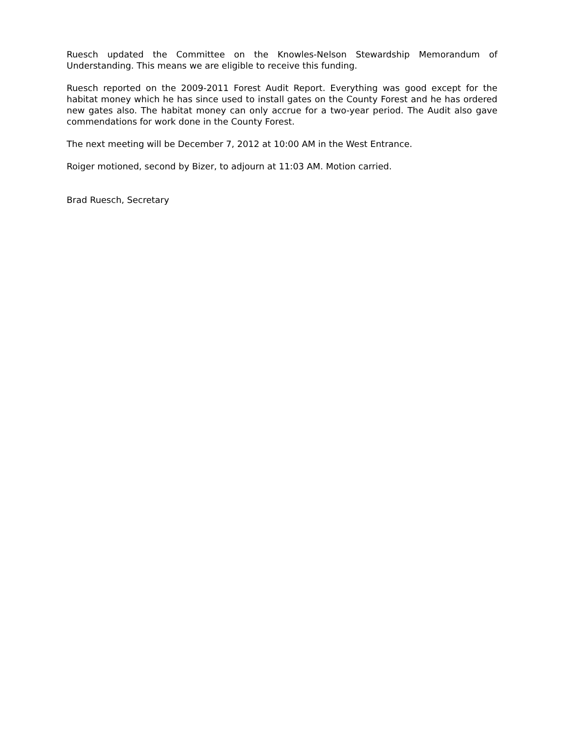Ruesch updated the Committee on the Knowles-Nelson Stewardship Memorandum of Understanding. This means we are eligible to receive this funding.
Ruesch reported on the 2009-2011 Forest Audit Report. Everything was good except for the habitat money which he has since used to install gates on the County Forest and he has ordered new gates also. The habitat money can only accrue for a two-year period. The Audit also gave commendations for work done in the County Forest.
The next meeting will be December 7, 2012 at 10:00 AM in the West Entrance.
Roiger motioned, second by Bizer, to adjourn at 11:03 AM. Motion carried.
Brad Ruesch, Secretary